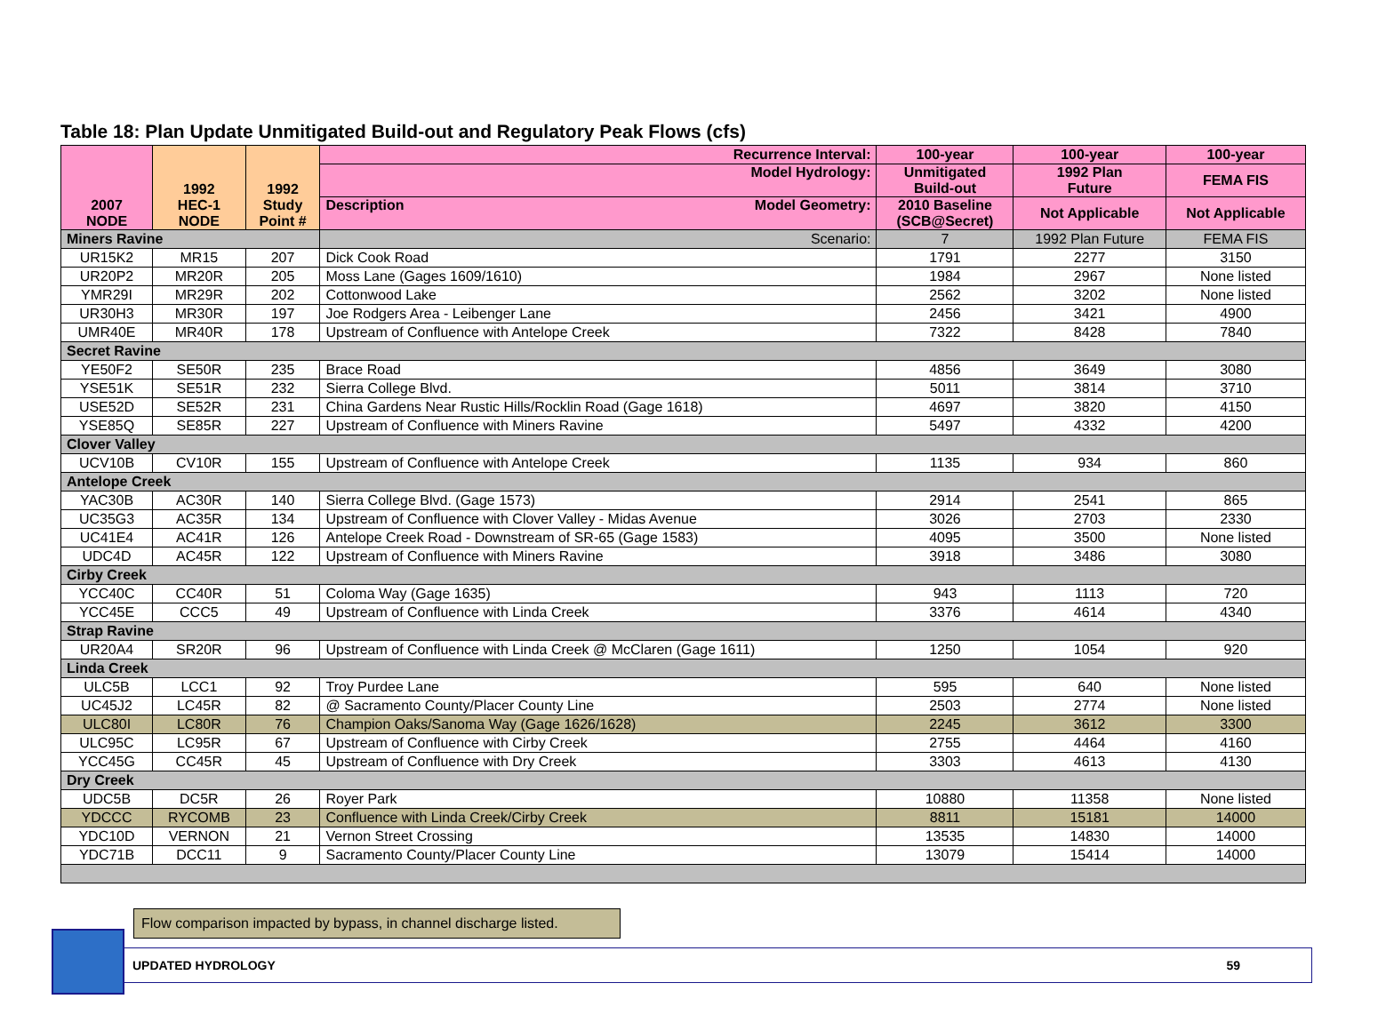Table 18: Plan Update Unmitigated Build-out and Regulatory Peak Flows (cfs)
| 2007 NODE | 1992 HEC-1 NODE | 1992 Study Point # | Recurrence Interval: | 100-year | 100-year | 100-year |
| --- | --- | --- | --- | --- | --- | --- |
| | | | Model Hydrology: | Unmitigated Build-out | 1992 Plan Future | FEMA FIS |
| | | | Description Model Geometry: | 2010 Baseline (SCB@Secret) | Not Applicable | Not Applicable |
| Miners Ravine | | | Scenario: | 7 | 1992 Plan Future | FEMA FIS |
| UR15K2 | MR15 | 207 | Dick Cook Road | 1791 | 2277 | 3150 |
| UR20P2 | MR20R | 205 | Moss Lane (Gages 1609/1610) | 1984 | 2967 | None listed |
| YMR29I | MR29R | 202 | Cottonwood Lake | 2562 | 3202 | None listed |
| UR30H3 | MR30R | 197 | Joe Rodgers Area - Leibenger Lane | 2456 | 3421 | 4900 |
| UMR40E | MR40R | 178 | Upstream of Confluence with Antelope Creek | 7322 | 8428 | 7840 |
| Secret Ravine | | | | | | |
| YE50F2 | SE50R | 235 | Brace Road | 4856 | 3649 | 3080 |
| YSE51K | SE51R | 232 | Sierra College Blvd. | 5011 | 3814 | 3710 |
| USE52D | SE52R | 231 | China Gardens Near Rustic Hills/Rocklin Road (Gage 1618) | 4697 | 3820 | 4150 |
| YSE85Q | SE85R | 227 | Upstream of Confluence with Miners Ravine | 5497 | 4332 | 4200 |
| Clover Valley | | | | | | |
| UCV10B | CV10R | 155 | Upstream of Confluence with Antelope Creek | 1135 | 934 | 860 |
| Antelope Creek | | | | | | |
| YAC30B | AC30R | 140 | Sierra College Blvd. (Gage 1573) | 2914 | 2541 | 865 |
| UC35G3 | AC35R | 134 | Upstream of Confluence with Clover Valley - Midas Avenue | 3026 | 2703 | 2330 |
| UC41E4 | AC41R | 126 | Antelope Creek Road - Downstream of SR-65 (Gage 1583) | 4095 | 3500 | None listed |
| UDC4D | AC45R | 122 | Upstream of Confluence with Miners Ravine | 3918 | 3486 | 3080 |
| Cirby Creek | | | | | | |
| YCC40C | CC40R | 51 | Coloma Way (Gage 1635) | 943 | 1113 | 720 |
| YCC45E | CCC5 | 49 | Upstream of Confluence with Linda Creek | 3376 | 4614 | 4340 |
| Strap Ravine | | | | | | |
| UR20A4 | SR20R | 96 | Upstream of Confluence with Linda Creek @ McClaren (Gage 1611) | 1250 | 1054 | 920 |
| Linda Creek | | | | | | |
| ULC5B | LCC1 | 92 | Troy Purdee Lane | 595 | 640 | None listed |
| UC45J2 | LC45R | 82 | @ Sacramento County/Placer County Line | 2503 | 2774 | None listed |
| ULC80I | LC80R | 76 | Champion Oaks/Sanoma Way (Gage 1626/1628) | 2245 | 3612 | 3300 |
| ULC95C | LC95R | 67 | Upstream of Confluence with Cirby Creek | 2755 | 4464 | 4160 |
| YCC45G | CC45R | 45 | Upstream of Confluence with Dry Creek | 3303 | 4613 | 4130 |
| Dry Creek | | | | | | |
| UDC5B | DC5R | 26 | Royer Park | 10880 | 11358 | None listed |
| YDCCC | RYCOMB | 23 | Confluence with Linda Creek/Cirby Creek | 8811 | 15181 | 14000 |
| YDC10D | VERNON | 21 | Vernon Street Crossing | 13535 | 14830 | 14000 |
| YDC71B | DCC11 | 9 | Sacramento County/Placer County Line | 13079 | 15414 | 14000 |
Flow comparison impacted by bypass, in channel discharge listed.
UPDATED HYDROLOGY 59